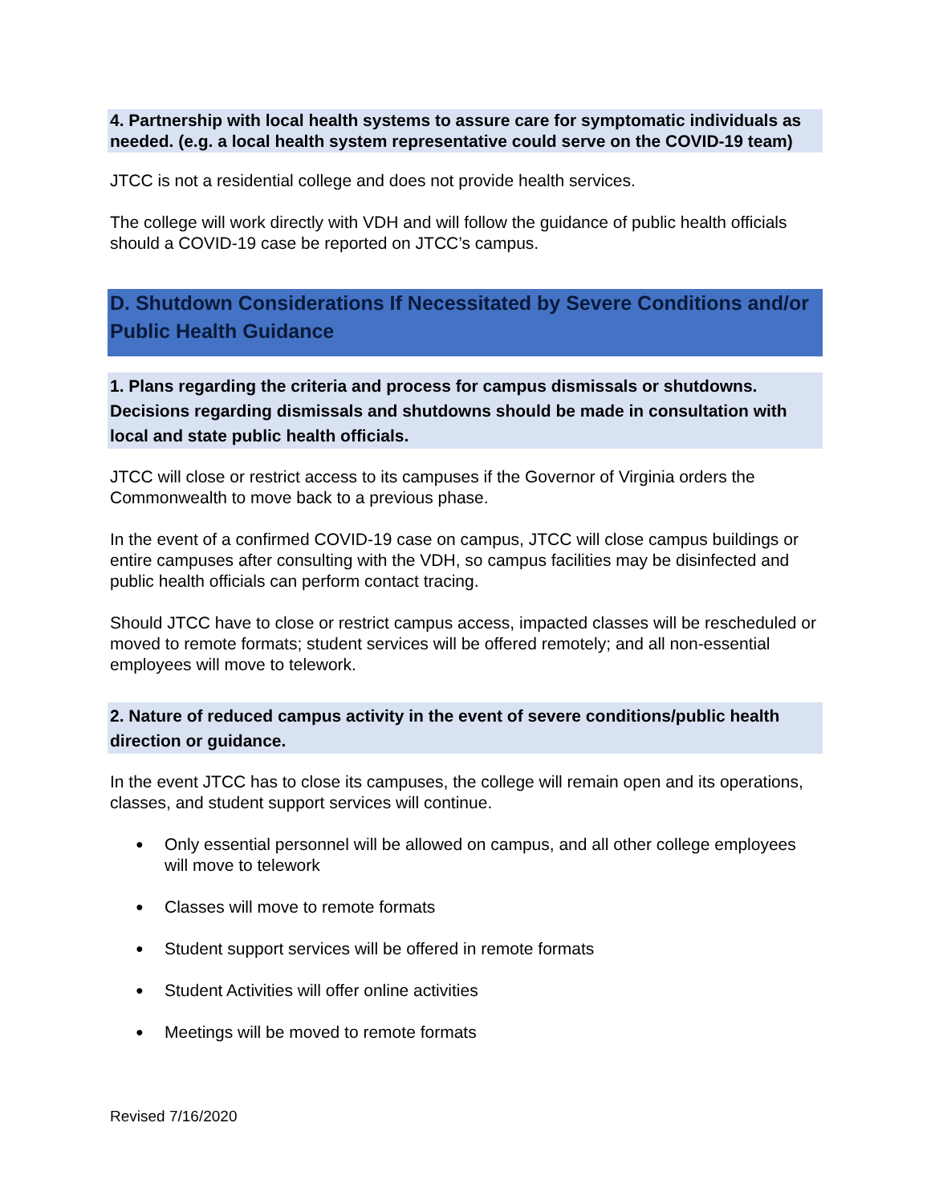4. Partnership with local health systems to assure care for symptomatic individuals as needed. (e.g. a local health system representative could serve on the COVID-19 team)
JTCC is not a residential college and does not provide health services.
The college will work directly with VDH and will follow the guidance of public health officials should a COVID-19 case be reported on JTCC’s campus.
D. Shutdown Considerations If Necessitated by Severe Conditions and/or Public Health Guidance
1. Plans regarding the criteria and process for campus dismissals or shutdowns. Decisions regarding dismissals and shutdowns should be made in consultation with local and state public health officials.
JTCC will close or restrict access to its campuses if the Governor of Virginia orders the Commonwealth to move back to a previous phase.
In the event of a confirmed COVID-19 case on campus, JTCC will close campus buildings or entire campuses after consulting with the VDH, so campus facilities may be disinfected and public health officials can perform contact tracing.
Should JTCC have to close or restrict campus access, impacted classes will be rescheduled or moved to remote formats; student services will be offered remotely; and all non-essential employees will move to telework.
2. Nature of reduced campus activity in the event of severe conditions/public health direction or guidance.
In the event JTCC has to close its campuses, the college will remain open and its operations, classes, and student support services will continue.
● Only essential personnel will be allowed on campus, and all other college employees will move to telework
● Classes will move to remote formats
● Student support services will be offered in remote formats
● Student Activities will offer online activities
● Meetings will be moved to remote formats
Revised 7/16/2020